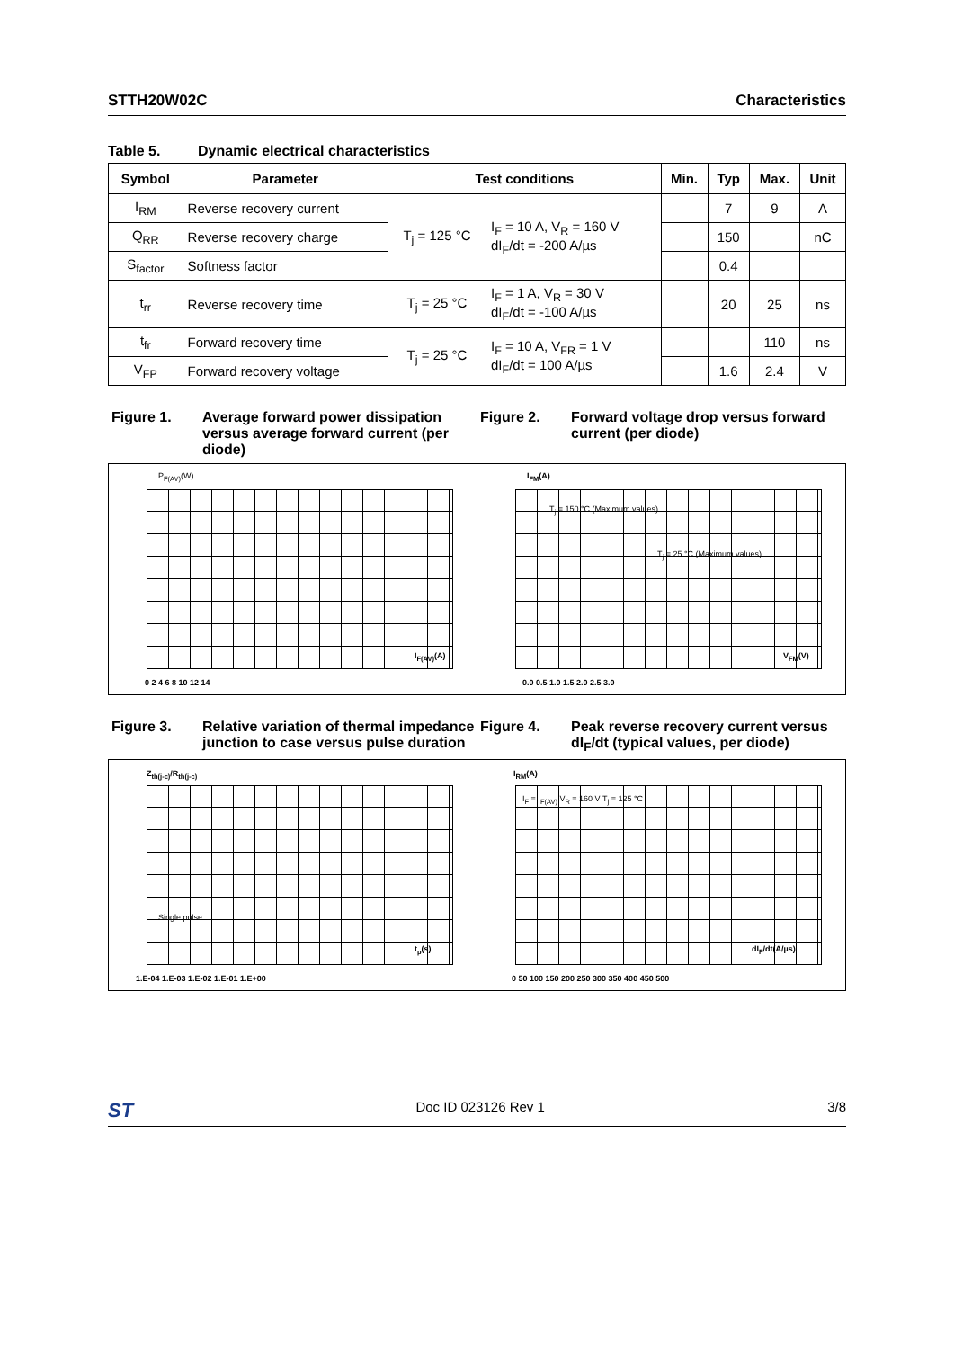STTH20W02C Characteristics
Table 5. Dynamic electrical characteristics
| Symbol | Parameter | Test conditions | | Min. | Typ | Max. | Unit |
| --- | --- | --- | --- | --- | --- | --- | --- |
| I<sub>RM</sub> | Reverse recovery current | T<sub>j</sub> = 125 °C | I<sub>F</sub> = 10 A, V<sub>R</sub> = 160 V dI<sub>F</sub>/dt = -200 A/µs | | 7 | 9 | A |
| Q<sub>RR</sub> | Reverse recovery charge | | | | 150 | | nC |
| S<sub>factor</sub> | Softness factor | | | | 0.4 | | |
| t<sub>rr</sub> | Reverse recovery time | T<sub>j</sub> = 25 °C | I<sub>F</sub> = 1 A, V<sub>R</sub> = 30 V dI<sub>F</sub>/dt = -100 A/µs | | 20 | 25 | ns |
| t<sub>fr</sub> | Forward recovery time | T<sub>j</sub> = 25 °C | I<sub>F</sub> = 10 A, V<sub>FR</sub> = 1 V dI<sub>F</sub>/dt = 100 A/µs | | | 110 | ns |
| V<sub>FP</sub> | Forward recovery voltage | | | | 1.6 | 2.4 | V |
Figure 1. Average forward power dissipation versus average forward current (per diode)
Figure 2. Forward voltage drop versus forward current (per diode)
P<sub>F(AV)</sub>(W)
I<sub>F(AV)</sub>(A)
0 2 4 6 8 10 12 14
I<sub>FM</sub>(A)
T<sub>j</sub> = 150 °C (Maximum values)
T<sub>j</sub> = 25 °C (Maximum values)
V<sub>FM</sub>(V)
0.0 0.5 1.0 1.5 2.0 2.5 3.0
Figure 3. Relative variation of thermal impedance junction to case versus pulse duration
Figure 4. Peak reverse recovery current versus dI<sub>F</sub>/dt (typical values, per diode)
Z<sub>th(j-c)</sub>/R<sub>th(j-c)</sub>
Single pulse
t<sub>p</sub>(s)
1.E-04 1.E-03 1.E-02 1.E-01 1.E+00
I<sub>RM</sub>(A)
I<sub>F</sub> = I<sub>F(AV)</sub> V<sub>R</sub> = 160 V T<sub>j</sub> = 125 °C
dI<sub>F</sub>/dt(A/µs)
0 50 100 150 200 250 300 350 400 450 500
ST Doc ID 023126 Rev 1 3/8